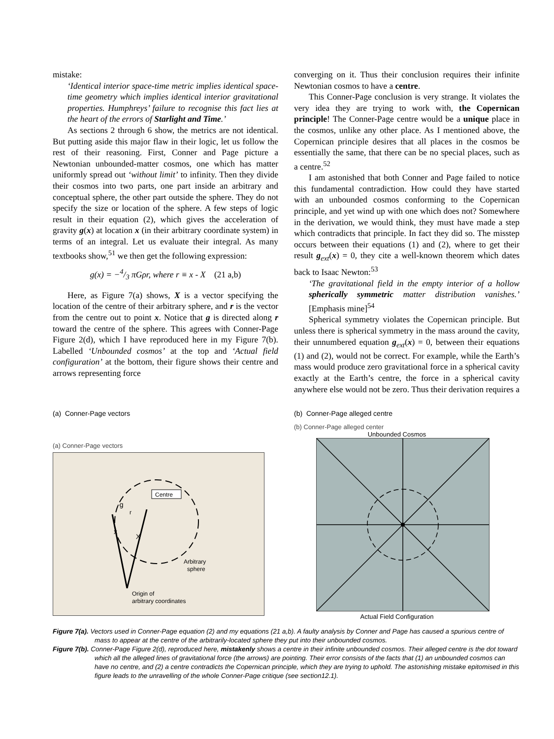mistake:
‘Identical interior space-time metric implies identical space-time geometry which implies identical interior gravitational properties. Humphreys’ failure to recognise this fact lies at the heart of the errors of Starlight and Time.’
As sections 2 through 6 show, the metrics are not identical. But putting aside this major flaw in their logic, let us follow the rest of their reasoning. First, Conner and Page picture a Newtonian unbounded-matter cosmos, one which has matter uniformly spread out ‘without limit’ to infinity. Then they divide their cosmos into two parts, one part inside an arbitrary and conceptual sphere, the other part outside the sphere. They do not specify the size or location of the sphere. A few steps of logic result in their equation (2), which gives the acceleration of gravity g(x) at location x (in their arbitrary coordinate system) in terms of an integral. Let us evaluate their integral. As many textbooks show,<sup>51</sup> we then get the following expression:
g(x) = −4/3 πGρr, where r ≡ x - X (21 a,b)
Here, as Figure 7(a) shows, X is a vector specifying the location of the centre of their arbitrary sphere, and r is the vector from the centre out to point x. Notice that g is directed along r toward the centre of the sphere. This agrees with Conner-Page Figure 2(d), which I have reproduced here in my Figure 7(b). Labelled ‘Unbounded cosmos’ at the top and ‘Actual field configuration’ at the bottom, their figure shows their centre and arrows representing force
converging on it. Thus their conclusion requires their infinite Newtonian cosmos to have a centre.
This Conner-Page conclusion is very strange. It violates the very idea they are trying to work with, the Copernican principle! The Conner-Page centre would be a unique place in the cosmos, unlike any other place. As I mentioned above, the Copernican principle desires that all places in the cosmos be essentially the same, that there can be no special places, such as a centre.<sup>52</sup>
I am astonished that both Conner and Page failed to notice this fundamental contradiction. How could they have started with an unbounded cosmos conforming to the Copernican principle, and yet wind up with one which does not? Somewhere in the derivation, we would think, they must have made a step which contradicts that principle. In fact they did so. The misstep occurs between their equations (1) and (2), where to get their result g<sub>ext</sub>(x) = 0, they cite a well-known theorem which dates back to Isaac Newton:<sup>53</sup>
‘The gravitational field in the empty interior of a hollow spherically symmetric matter distribution vanishes.’ [Emphasis mine]<sup>54</sup>
Spherical symmetry violates the Copernican principle. But unless there is spherical symmetry in the mass around the cavity, their unnumbered equation g<sub>ext</sub>(x) = 0, between their equations (1) and (2), would not be correct. For example, while the Earth’s mass would produce zero gravitational force in a spherical cavity exactly at the Earth’s centre, the force in a spherical cavity anywhere else would not be zero. Thus their derivation requires a
(a) Conner-Page vectors
(a) Conner-Page vectors
Centre
Arbitrary
sphere
Origin of
arbitrary coordinates
x
X
-g
r
(b) Conner-Page alleged centre
(b) Conner-Page alleged center
Unbounded Cosmos
Actual Field Configuration
Figure 7(a). Vectors used in Conner-Page equation (2) and my equations (21 a,b). A faulty analysis by Conner and Page has caused a spurious centre of mass to appear at the centre of the arbitrarily-located sphere they put into their unbounded cosmos.
Figure 7(b). Conner-Page Figure 2(d), reproduced here, mistakenly shows a centre in their infinite unbounded cosmos. Their alleged centre is the dot toward which all the alleged lines of gravitational force (the arrows) are pointing. Their error consists of the facts that (1) an unbounded cosmos can have no centre, and (2) a centre contradicts the Copernican principle, which they are trying to uphold. The astonishing mistake epitomised in this figure leads to the unravelling of the whole Conner-Page critique (see section12.1).